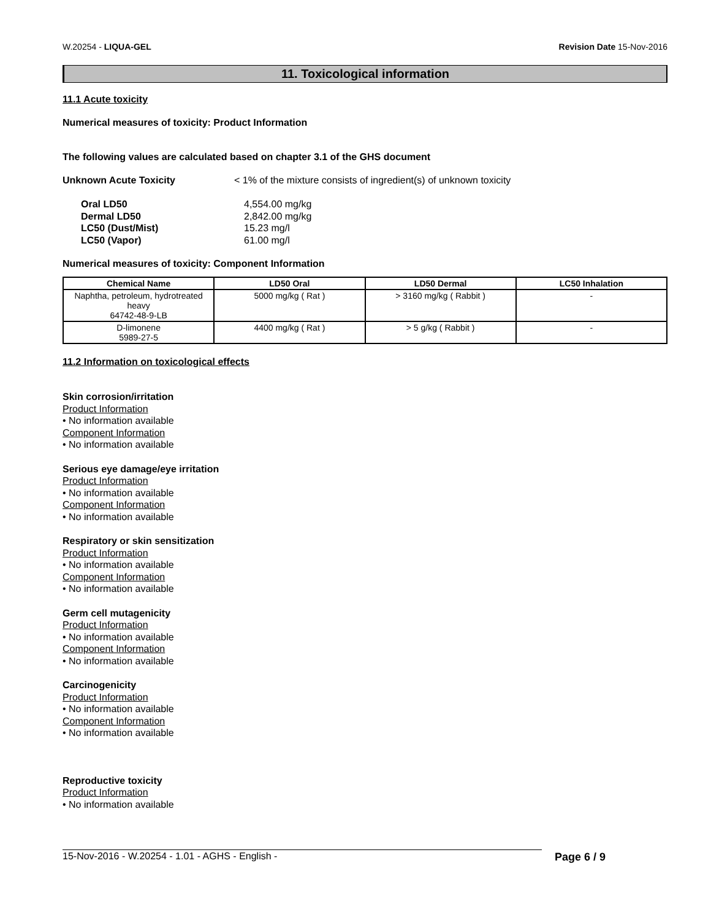W.20254 - LIQUA-GEL Revision Date 15-Nov-2016
11. Toxicological information
11.1 Acute toxicity
Numerical measures of toxicity: Product Information
The following values are calculated based on chapter 3.1 of the GHS document
Unknown Acute Toxicity < 1% of the mixture consists of ingredient(s) of unknown toxicity
Oral LD50 4,554.00 mg/kg
Dermal LD50 2,842.00 mg/kg
LC50 (Dust/Mist) 15.23 mg/l
LC50 (Vapor) 61.00 mg/l
Numerical measures of toxicity: Component Information
| Chemical Name | LD50 Oral | LD50 Dermal | LC50 Inhalation |
| --- | --- | --- | --- |
| Naphtha, petroleum, hydrotreated heavy 64742-48-9-LB | 5000 mg/kg ( Rat ) | > 3160 mg/kg ( Rabbit ) | - |
| D-limonene 5989-27-5 | 4400 mg/kg ( Rat ) | > 5 g/kg ( Rabbit ) | - |
11.2 Information on toxicological effects
Skin corrosion/irritation
Product Information
• No information available
Component Information
• No information available
Serious eye damage/eye irritation
Product Information
• No information available
Component Information
• No information available
Respiratory or skin sensitization
Product Information
• No information available
Component Information
• No information available
Germ cell mutagenicity
Product Information
• No information available
Component Information
• No information available
Carcinogenicity
Product Information
• No information available
Component Information
• No information available
Reproductive toxicity
Product Information
• No information available
15-Nov-2016 - W.20254 - 1.01 - AGHS - English - Page 6 / 9